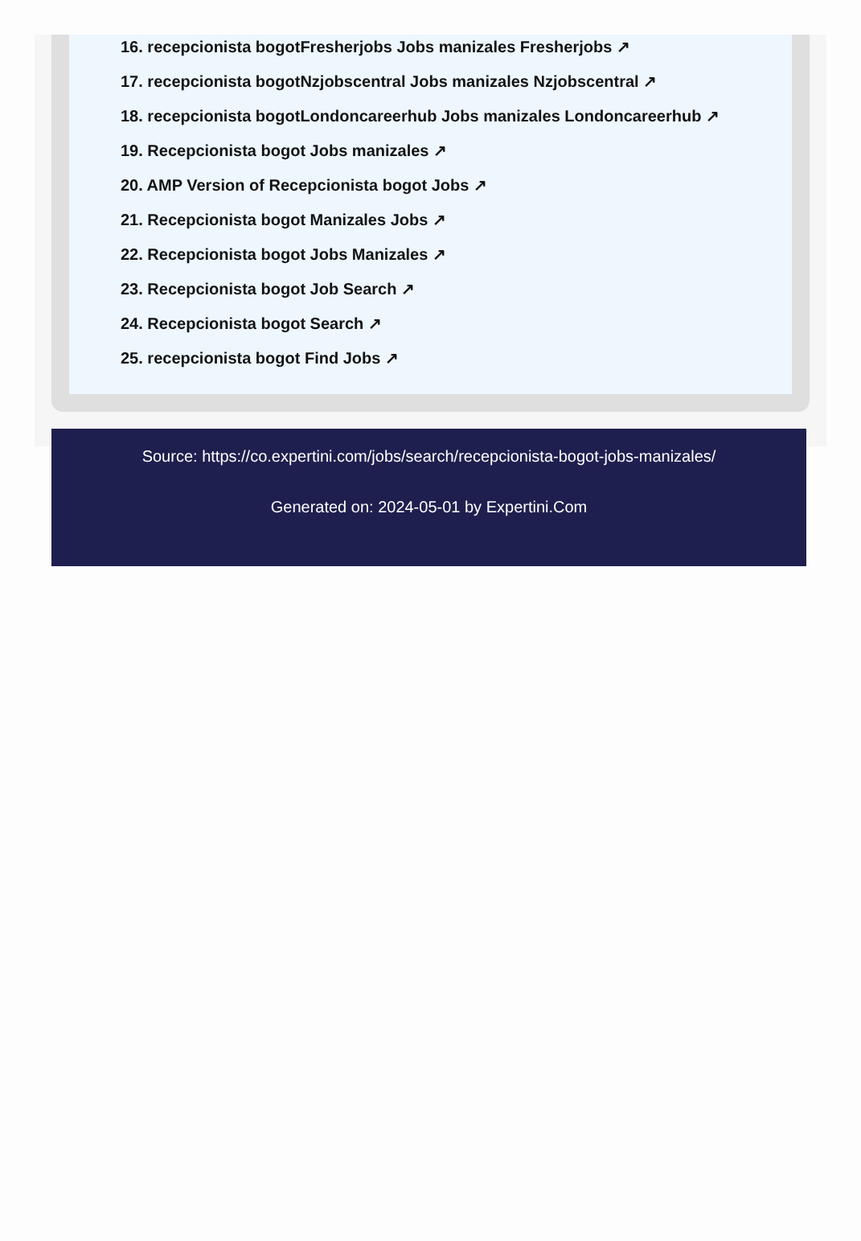16. recepcionista bogotFresherjobs Jobs manizales Fresherjobs ↗
17. recepcionista bogotNzjobscentral Jobs manizales Nzjobscentral ↗
18. recepcionista bogotLondoncareerhub Jobs manizales Londoncareerhub ↗
19. Recepcionista bogot Jobs manizales ↗
20. AMP Version of Recepcionista bogot Jobs ↗
21. Recepcionista bogot Manizales Jobs ↗
22. Recepcionista bogot Jobs Manizales ↗
23. Recepcionista bogot Job Search ↗
24. Recepcionista bogot Search ↗
25. recepcionista bogot Find Jobs ↗
Source: https://co.expertini.com/jobs/search/recepcionista-bogot-jobs-manizales/
Generated on: 2024-05-01 by Expertini.Com